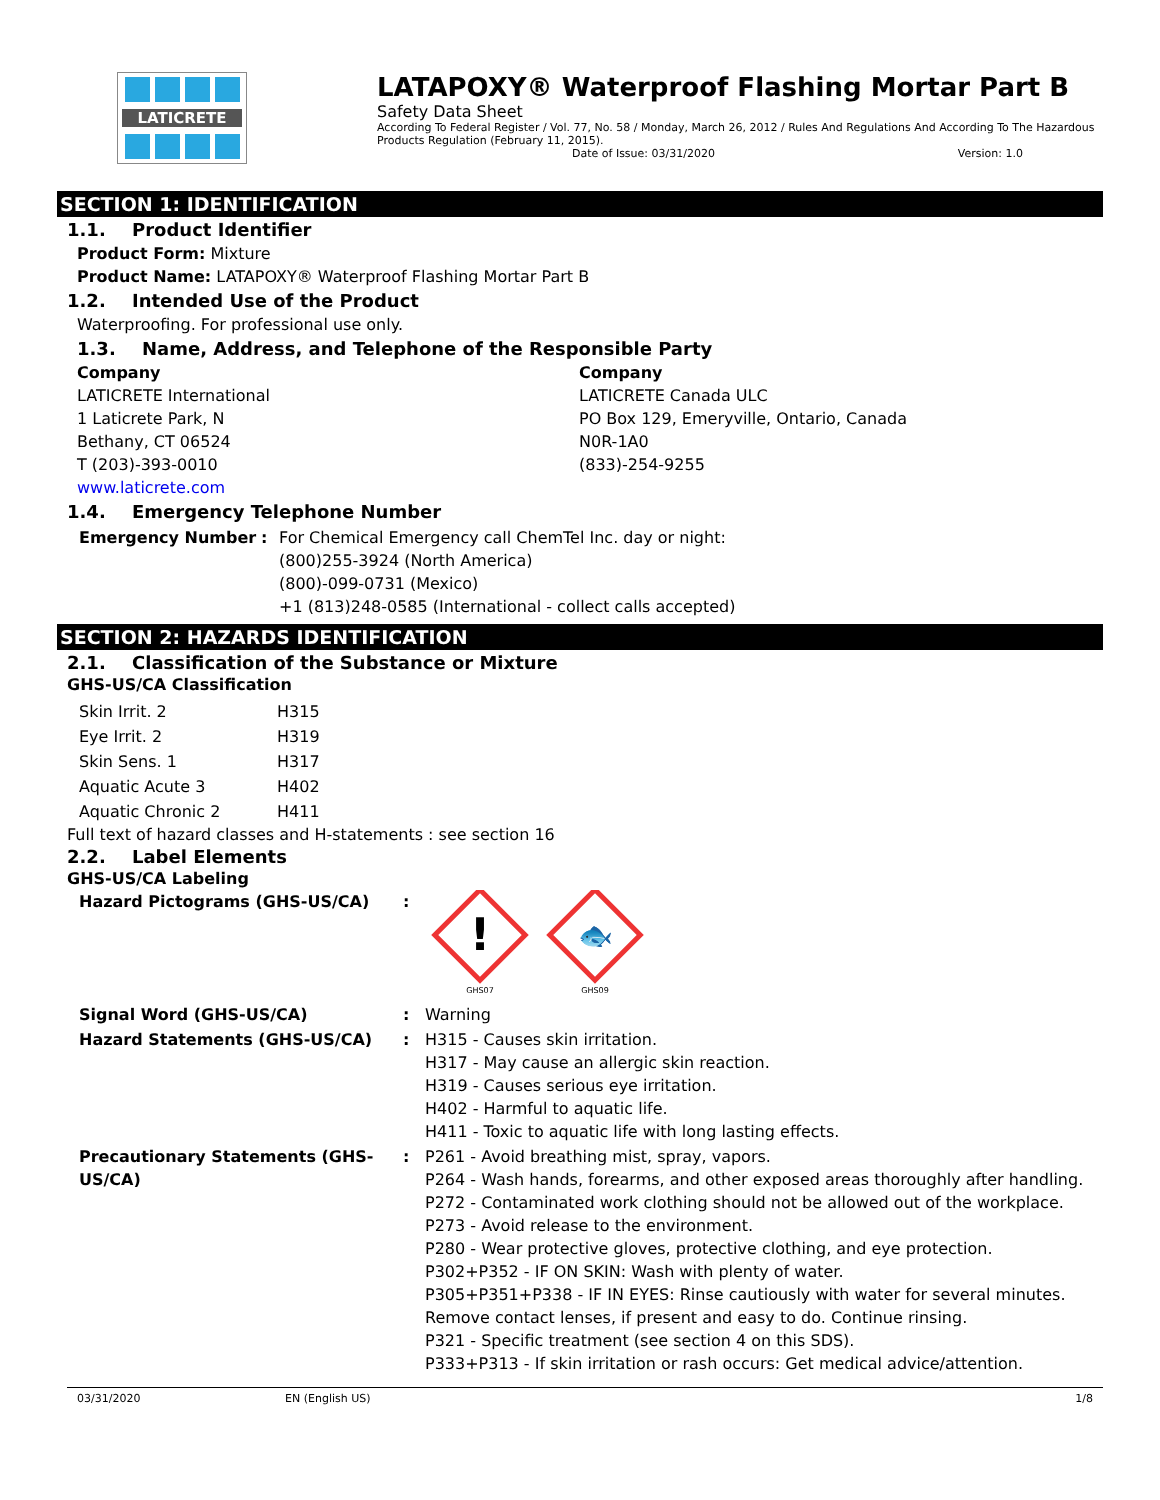LATICRETE
LATAPOXY® Waterproof Flashing Mortar Part B
Safety Data Sheet
According To Federal Register / Vol. 77, No. 58 / Monday, March 26, 2012 / Rules And Regulations And According To The Hazardous Products Regulation (February 11, 2015).
Date of Issue: 03/31/2020 Version: 1.0
SECTION 1: IDENTIFICATION
1.1. Product Identifier
Product Form: Mixture
Product Name: LATAPOXY® Waterproof Flashing Mortar Part B
1.2. Intended Use of the Product
Waterproofing. For professional use only.
1.3. Name, Address, and Telephone of the Responsible Party
Company
LATICRETE International
1 Laticrete Park, N
Bethany, CT 06524
T (203)-393-0010
www.laticrete.com
Company
LATICRETE Canada ULC
PO Box 129, Emeryville, Ontario, Canada
N0R-1A0
(833)-254-9255
1.4. Emergency Telephone Number
| Emergency Number | : | For Chemical Emergency call ChemTel Inc. day or night: (800)255-3924 (North America) (800)-099-0731 (Mexico) +1 (813)248-0585 (International - collect calls accepted) |
SECTION 2: HAZARDS IDENTIFICATION
2.1. Classification of the Substance or Mixture
GHS-US/CA Classification
| Skin Irrit. 2 | H315 |
| Eye Irrit. 2 | H319 |
| Skin Sens. 1 | H317 |
| Aquatic Acute 3 | H402 |
| Aquatic Chronic 2 | H411 |
Full text of hazard classes and H-statements : see section 16
2.2. Label Elements
GHS-US/CA Labeling
| Hazard Pictograms (GHS-US/CA) | : | ! 🐟 GHS07 GHS09 |
| Signal Word (GHS-US/CA) | : | Warning |
| Hazard Statements (GHS-US/CA) | : | H315 - Causes skin irritation. H317 - May cause an allergic skin reaction. H319 - Causes serious eye irritation. H402 - Harmful to aquatic life. H411 - Toxic to aquatic life with long lasting effects. |
| Precautionary Statements (GHS-US/CA) | : | P261 - Avoid breathing mist, spray, vapors. P264 - Wash hands, forearms, and other exposed areas thoroughly after handling. P272 - Contaminated work clothing should not be allowed out of the workplace. P273 - Avoid release to the environment. P280 - Wear protective gloves, protective clothing, and eye protection. P302+P352 - IF ON SKIN: Wash with plenty of water. P305+P351+P338 - IF IN EYES: Rinse cautiously with water for several minutes. Remove contact lenses, if present and easy to do. Continue rinsing. P321 - Specific treatment (see section 4 on this SDS). P333+P313 - If skin irritation or rash occurs: Get medical advice/attention. |
03/31/2020 EN (English US) 1/8